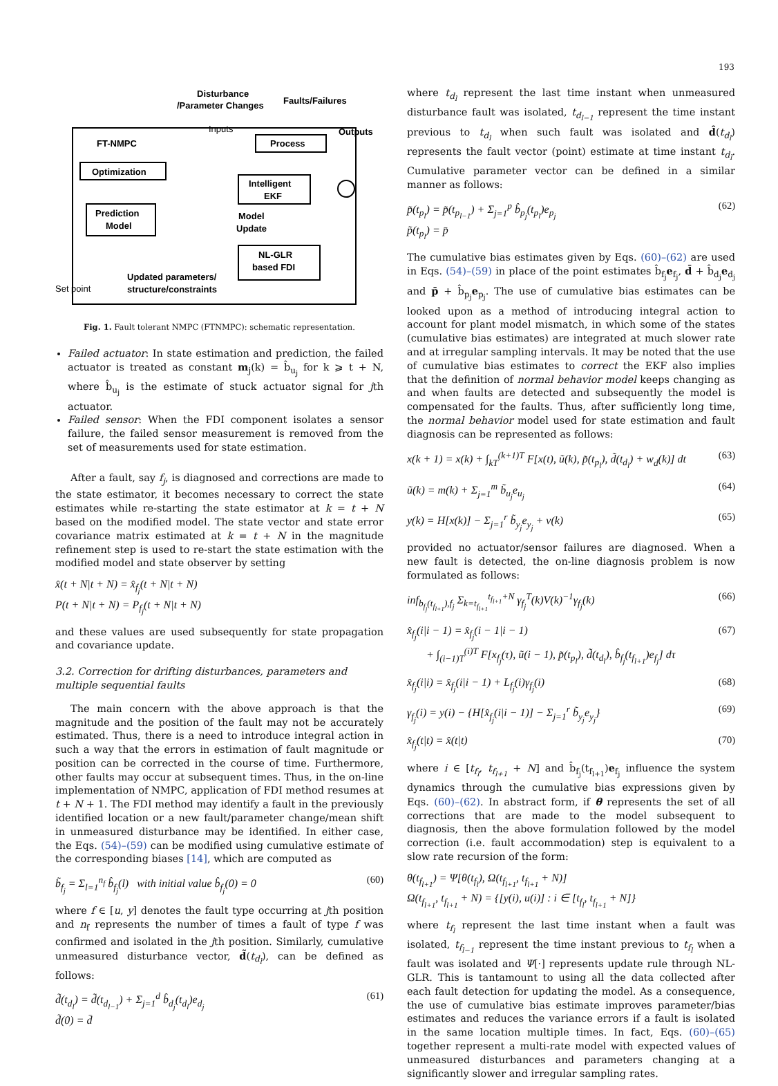193
Disturbance
/Parameter Changes
Faults/Failures
FT-NMPC
Inputs
Outputs
Process
Optimization
Prediction
Model
Intelligent
EKF
Model
Update
NL-GLR
based FDI
Set point
Updated parameters/
structure/constraints
Fig. 1. Fault tolerant NMPC (FTNMPC): schematic representation.
Failed actuator: In state estimation and prediction, the failed actuator is treated as constant m<sub>j</sub>(k) = b̂<sub>u<sub>j</sub></sub> for k ⩾ t + N, where b̂<sub>u<sub>j</sub></sub> is the estimate of stuck actuator signal for jth actuator.
Failed sensor: When the FDI component isolates a sensor failure, the failed sensor measurement is removed from the set of measurements used for state estimation.
After a fault, say f<sub>j</sub>, is diagnosed and corrections are made to the state estimator, it becomes necessary to correct the state estimates while re-starting the state estimator at k = t + N based on the modified model. The state vector and state error covariance matrix estimated at k = t + N in the magnitude refinement step is used to re-start the state estimation with the modified model and state observer by setting
x̂(t + N|t + N) = x̂<sub>f<sub>j</sub></sub>(t + N|t + N)
P(t + N|t + N) = P<sub>f<sub>j</sub></sub>(t + N|t + N)
and these values are used subsequently for state propagation and covariance update.
3.2. Correction for drifting disturbances, parameters and multiple sequential faults
The main concern with the above approach is that the magnitude and the position of the fault may not be accurately estimated. Thus, there is a need to introduce integral action in such a way that the errors in estimation of fault magnitude or position can be corrected in the course of time. Furthermore, other faults may occur at subsequent times. Thus, in the on-line implementation of NMPC, application of FDI method resumes at t + N + 1. The FDI method may identify a fault in the previously identified location or a new fault/parameter change/mean shift in unmeasured disturbance may be identified. In either case, the Eqs. (54)–(59) can be modified using cumulative estimate of the corresponding biases [14], which are computed as
b̃<sub>f<sub>j</sub></sub> = Σ<sub>l=1</sub><sup>n<sub>f</sub></sup> b̂<sub>f<sub>j</sub></sub>(l) with initial value b̂<sub>f<sub>j</sub></sub>(0) = 0 (60)
where f ∈ [u, y] denotes the fault type occurring at jth position and n<sub>f</sub> represents the number of times a fault of type f was confirmed and isolated in the jth position. Similarly, cumulative unmeasured disturbance vector, d̃(t<sub>d<sub>l</sub></sub>), can be defined as follows:
d̃(t<sub>d<sub>l</sub></sub>) = d̃(t<sub>d<sub>l−1</sub></sub>) + Σ<sub>j=1</sub><sup>d</sup> b̂<sub>d<sub>j</sub></sub>(t<sub>d<sub>l</sub></sub>)e<sub>d<sub>j</sub></sub>
d̃(0) = d̄ (61)
where t<sub>d<sub>l</sub></sub> represent the last time instant when unmeasured disturbance fault was isolated, t<sub>d<sub>l−1</sub></sub> represent the time instant previous to t<sub>d<sub>l</sub></sub> when such fault was isolated and d̂(t<sub>d<sub>l</sub></sub>) represents the fault vector (point) estimate at time instant t<sub>d<sub>l</sub></sub>. Cumulative parameter vector can be defined in a similar manner as follows:
p̃(t<sub>p<sub>l</sub></sub>) = p̃(t<sub>p<sub>l−1</sub></sub>) + Σ<sub>j=1</sub><sup>p</sup> b̂<sub>p<sub>j</sub></sub>(t<sub>p<sub>l</sub></sub>)e<sub>p<sub>j</sub></sub>
p̃(t<sub>p<sub>l</sub></sub>) = p̄ (62)
The cumulative bias estimates given by Eqs. (60)–(62) are used in Eqs. (54)–(59) in place of the point estimates b̂<sub>f<sub>j</sub></sub>e<sub>f<sub>j</sub></sub>, d̄ + b̂<sub>d<sub>j</sub></sub>e<sub>d<sub>j</sub></sub> and p̄ + b̂<sub>p<sub>j</sub></sub>e<sub>p<sub>j</sub></sub>. The use of cumulative bias estimates can be looked upon as a method of introducing integral action to account for plant model mismatch, in which some of the states (cumulative bias estimates) are integrated at much slower rate and at irregular sampling intervals. It may be noted that the use of cumulative bias estimates to correct the EKF also implies that the definition of normal behavior model keeps changing as and when faults are detected and subsequently the model is compensated for the faults. Thus, after sufficiently long time, the normal behavior model used for state estimation and fault diagnosis can be represented as follows:
x(k + 1) = x(k) + ∫<sub>kT</sub><sup>(k+1)T</sup> F[x(t), ũ(k), p̃(t<sub>p<sub>l</sub></sub>), d̃(t<sub>d<sub>l</sub></sub>) + w<sub>d</sub>(k)] dt (63)
ũ(k) = m(k) + Σ<sub>j=1</sub><sup>m</sup> b̃<sub>u<sub>j</sub></sub>e<sub>u<sub>j</sub></sub> (64)
y(k) = H[x(k)] − Σ<sub>j=1</sub><sup>r</sup> b̃<sub>y<sub>j</sub></sub>e<sub>y<sub>j</sub></sub> + v(k) (65)
provided no actuator/sensor failures are diagnosed. When a new fault is detected, the on-line diagnosis problem is now formulated as follows:
inf<sub>b<sub>f<sub>j</sub></sub>(t<sub>f<sub>l+1</sub></sub>),f<sub>j</sub></sub> Σ<sub>k=t<sub>f<sub>l+1</sub></sub></sub><sup>t<sub>f<sub>l+1</sub></sub>+N</sup> γ<sub>f<sub>j</sub></sub><sup>T</sup>(k)V(k)<sup>−1</sup>γ<sub>f<sub>j</sub></sub>(k) (66)
x̂<sub>f<sub>j</sub></sub>(i|i − 1) = x̂<sub>f<sub>j</sub></sub>(i − 1|i − 1)
+ ∫<sub>(i−1)T</sub><sup>(i)T</sup> F[x<sub>f<sub>j</sub></sub>(τ), ũ(i − 1), p̃(t<sub>p<sub>l</sub></sub>), d̃(t<sub>d<sub>l</sub></sub>), b̂<sub>f<sub>j</sub></sub>(t<sub>f<sub>l+1</sub></sub>)e<sub>f<sub>j</sub></sub>] dτ (67)
x̂<sub>f<sub>j</sub></sub>(i|i) = x̂<sub>f<sub>j</sub></sub>(i|i − 1) + L<sub>f<sub>j</sub></sub>(i)γ<sub>f<sub>j</sub></sub>(i) (68)
γ<sub>f<sub>j</sub></sub>(i) = y(i) − {H[x̂<sub>f<sub>j</sub></sub>(i|i − 1)] − Σ<sub>j=1</sub><sup>r</sup> b̃<sub>y<sub>j</sub></sub>e<sub>y<sub>j</sub></sub>} (69)
x̂<sub>f<sub>j</sub></sub>(t|t) = x̂(t|t) (70)
where i ∈ [t<sub>f<sub>l</sub></sub>, t<sub>f<sub>l+1</sub></sub> + N] and b̂<sub>f<sub>j</sub></sub>(t<sub>f<sub>l+1</sub></sub>)e<sub>f<sub>j</sub></sub> influence the system dynamics through the cumulative bias expressions given by Eqs. (60)–(62). In abstract form, if θ represents the set of all corrections that are made to the model subsequent to diagnosis, then the above formulation followed by the model correction (i.e. fault accommodation) step is equivalent to a slow rate recursion of the form:
θ(t<sub>f<sub>l+1</sub></sub>) = Ψ[θ(t<sub>f<sub>l</sub></sub>), Ω(t<sub>f<sub>l+1</sub></sub>, t<sub>f<sub>l+1</sub></sub> + N)]
Ω(t<sub>f<sub>l+1</sub></sub>, t<sub>f<sub>l+1</sub></sub> + N) = {[y(i), u(i)] : i ∈ [t<sub>f<sub>l</sub></sub>, t<sub>f<sub>l+1</sub></sub> + N]}
where t<sub>f<sub>l</sub></sub> represent the last time instant when a fault was isolated, t<sub>f<sub>l−1</sub></sub> represent the time instant previous to t<sub>f<sub>l</sub></sub> when a fault was isolated and Ψ[·] represents update rule through NL-GLR. This is tantamount to using all the data collected after each fault detection for updating the model. As a consequence, the use of cumulative bias estimate improves parameter/bias estimates and reduces the variance errors if a fault is isolated in the same location multiple times. In fact, Eqs. (60)–(65) together represent a multi-rate model with expected values of unmeasured disturbances and parameters changing at a significantly slower and irregular sampling rates.